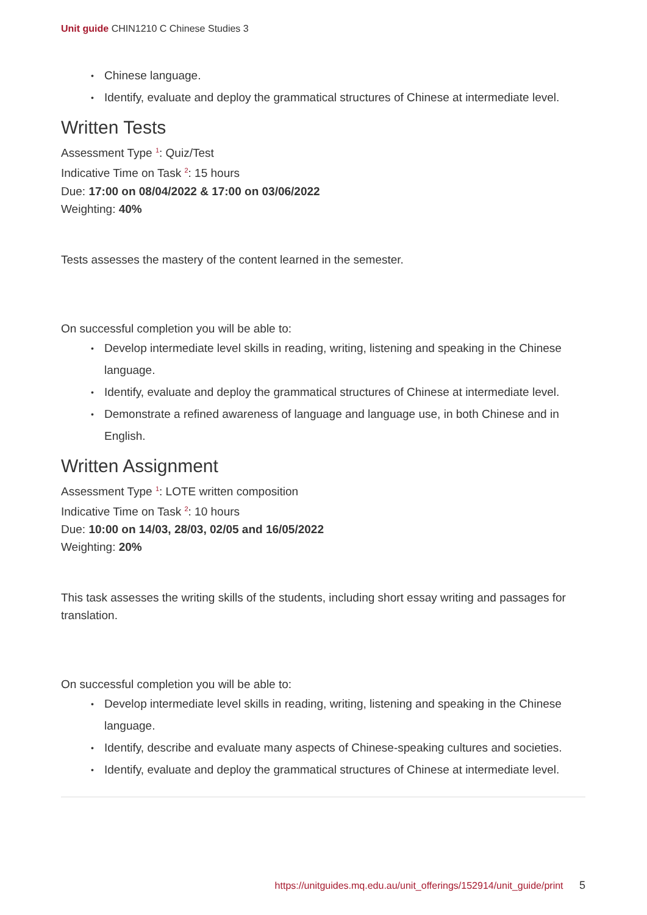Unit guide CHIN1210 C Chinese Studies 3
Chinese language.
Identify, evaluate and deploy the grammatical structures of Chinese at intermediate level.
Written Tests
Assessment Type <sup>1</sup>: Quiz/Test
Indicative Time on Task <sup>2</sup>: 15 hours
Due: 17:00 on 08/04/2022 & 17:00 on 03/06/2022
Weighting: 40%
Tests assesses the mastery of the content learned in the semester.
On successful completion you will be able to:
Develop intermediate level skills in reading, writing, listening and speaking in the Chinese language.
Identify, evaluate and deploy the grammatical structures of Chinese at intermediate level.
Demonstrate a refined awareness of language and language use, in both Chinese and in English.
Written Assignment
Assessment Type <sup>1</sup>: LOTE written composition
Indicative Time on Task <sup>2</sup>: 10 hours
Due: 10:00 on 14/03, 28/03, 02/05 and 16/05/2022
Weighting: 20%
This task assesses the writing skills of the students, including short essay writing and passages for translation.
On successful completion you will be able to:
Develop intermediate level skills in reading, writing, listening and speaking in the Chinese language.
Identify, describe and evaluate many aspects of Chinese-speaking cultures and societies.
Identify, evaluate and deploy the grammatical structures of Chinese at intermediate level.
https://unitguides.mq.edu.au/unit_offerings/152914/unit_guide/print 5